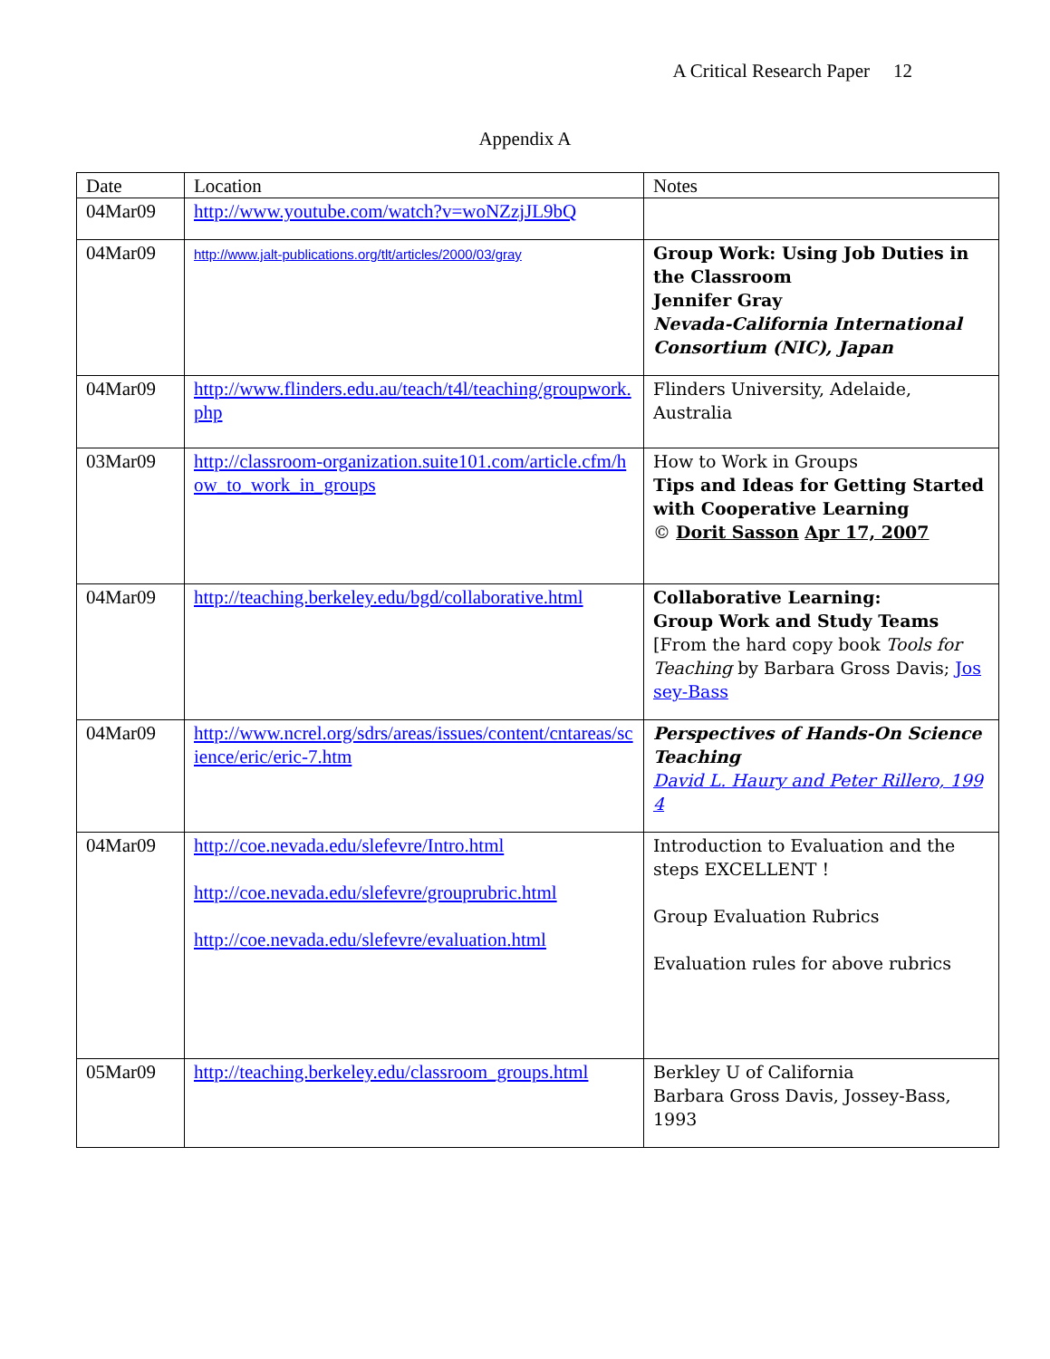A Critical Research Paper 12
Appendix A
| Date | Location | Notes |
| --- | --- | --- |
| 04Mar09 | http://www.youtube.com/watch?v=woNZzjJL9bQ | |
| 04Mar09 | http://www.jalt-publications.org/tlt/articles/2000/03/gray | Group Work: Using Job Duties in the Classroom Jennifer Gray Nevada-California International Consortium (NIC), Japan |
| 04Mar09 | http://www.flinders.edu.au/teach/t4l/teaching/groupwork.php | Flinders University, Adelaide, Australia |
| 03Mar09 | http://classroom-organization.suite101.com/article.cfm/how_to_work_in_groups | How to Work in Groups Tips and Ideas for Getting Started with Cooperative Learning © Dorit Sasson Apr 17, 2007 |
| 04Mar09 | http://teaching.berkeley.edu/bgd/collaborative.html | Collaborative Learning: Group Work and Study Teams [From the hard copy book Tools for Teaching by Barbara Gross Davis; Jossey-Bass |
| 04Mar09 | http://www.ncrel.org/sdrs/areas/issues/content/cntareas/science/eric/eric-7.htm | Perspectives of Hands-On Science Teaching David L. Haury and Peter Rillero, 1994 |
| 04Mar09 | http://coe.nevada.edu/slefevre/Intro.html http://coe.nevada.edu/slefevre/grouprubric.html http://coe.nevada.edu/slefevre/evaluation.html | Introduction to Evaluation and the steps EXCELLENT ! Group Evaluation Rubrics Evaluation rules for above rubrics |
| 05Mar09 | http://teaching.berkeley.edu/classroom_groups.html | Berkley U of California Barbara Gross Davis, Jossey-Bass, 1993 |